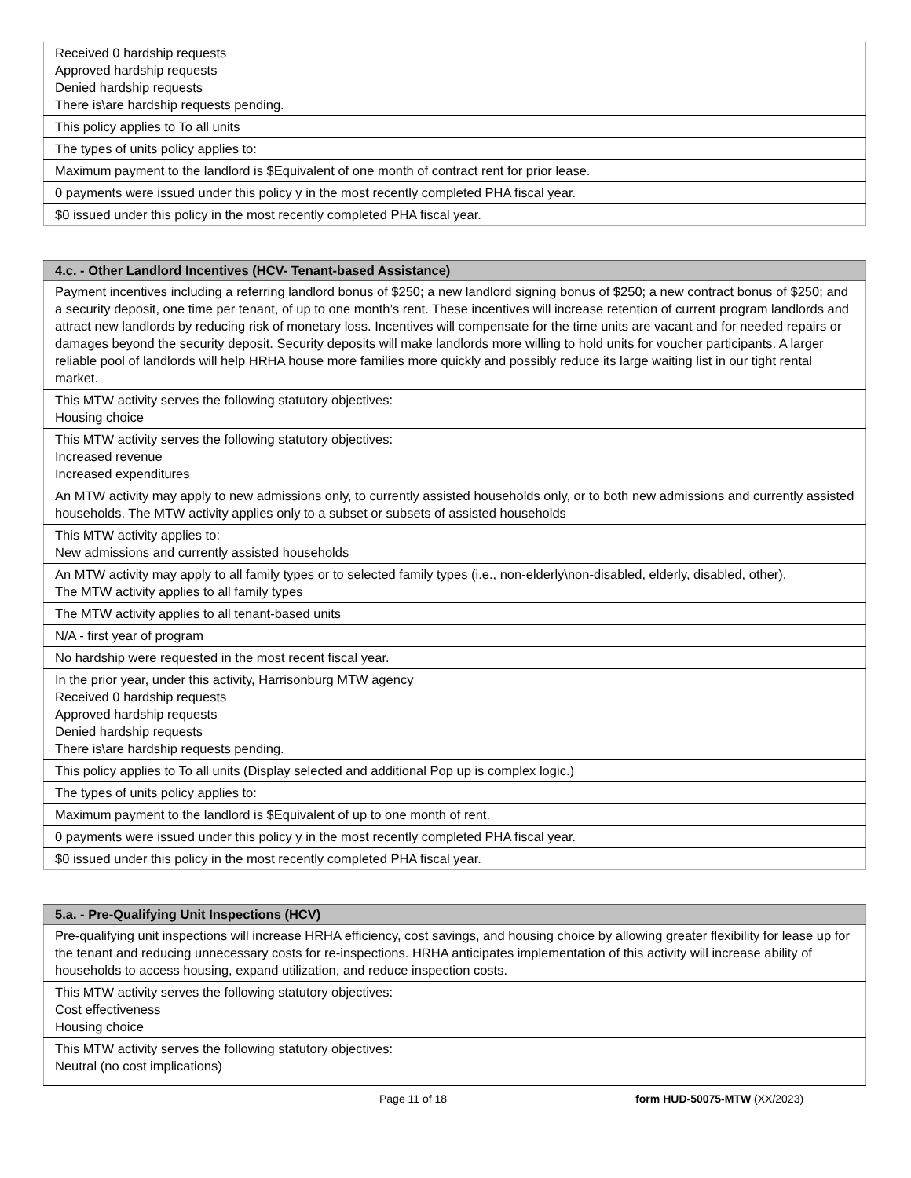| Received 0 hardship requests Approved hardship requests Denied hardship requests There is\are hardship requests pending. |
| This policy applies to To all units |
| The types of units policy applies to: |
| Maximum payment to the landlord is $Equivalent of one month of contract rent for prior lease. |
| 0 payments were issued under this policy y in the most recently completed PHA fiscal year. |
| $0 issued under this policy in the most recently completed PHA fiscal year. |
| 4.c. - Other Landlord Incentives (HCV- Tenant-based Assistance) |
| --- |
| Payment incentives including a referring landlord bonus of $250; a new landlord signing bonus of $250; a new contract bonus of $250; and a security deposit, one time per tenant, of up to one month’s rent. These incentives will increase retention of current program landlords and attract new landlords by reducing risk of monetary loss. Incentives will compensate for the time units are vacant and for needed repairs or damages beyond the security deposit. Security deposits will make landlords more willing to hold units for voucher participants. A larger reliable pool of landlords will help HRHA house more families more quickly and possibly reduce its large waiting list in our tight rental market. |
| This MTW activity serves the following statutory objectives: Housing choice |
| This MTW activity serves the following statutory objectives: Increased revenue Increased expenditures |
| An MTW activity may apply to new admissions only, to currently assisted households only, or to both new admissions and currently assisted households. The MTW activity applies only to a subset or subsets of assisted households |
| This MTW activity applies to: New admissions and currently assisted households |
| An MTW activity may apply to all family types or to selected family types (i.e., non-elderly\non-disabled, elderly, disabled, other). The MTW activity applies to all family types |
| The MTW activity applies to all tenant-based units |
| N/A - first year of program |
| No hardship were requested in the most recent fiscal year. |
| In the prior year, under this activity, Harrisonburg MTW agency Received 0 hardship requests Approved hardship requests Denied hardship requests There is\are hardship requests pending. |
| This policy applies to To all units (Display selected and additional Pop up is complex logic.) |
| The types of units policy applies to: |
| Maximum payment to the landlord is $Equivalent of up to one month of rent. |
| 0 payments were issued under this policy y in the most recently completed PHA fiscal year. |
| $0 issued under this policy in the most recently completed PHA fiscal year. |
| 5.a. - Pre-Qualifying Unit Inspections (HCV) |
| --- |
| Pre-qualifying unit inspections will increase HRHA efficiency, cost savings, and housing choice by allowing greater flexibility for lease up for the tenant and reducing unnecessary costs for re-inspections. HRHA anticipates implementation of this activity will increase ability of households to access housing, expand utilization, and reduce inspection costs. |
| This MTW activity serves the following statutory objectives: Cost effectiveness Housing choice |
| This MTW activity serves the following statutory objectives: Neutral (no cost implications) |
Page 11 of 18 form HUD-50075-MTW (XX/2023)